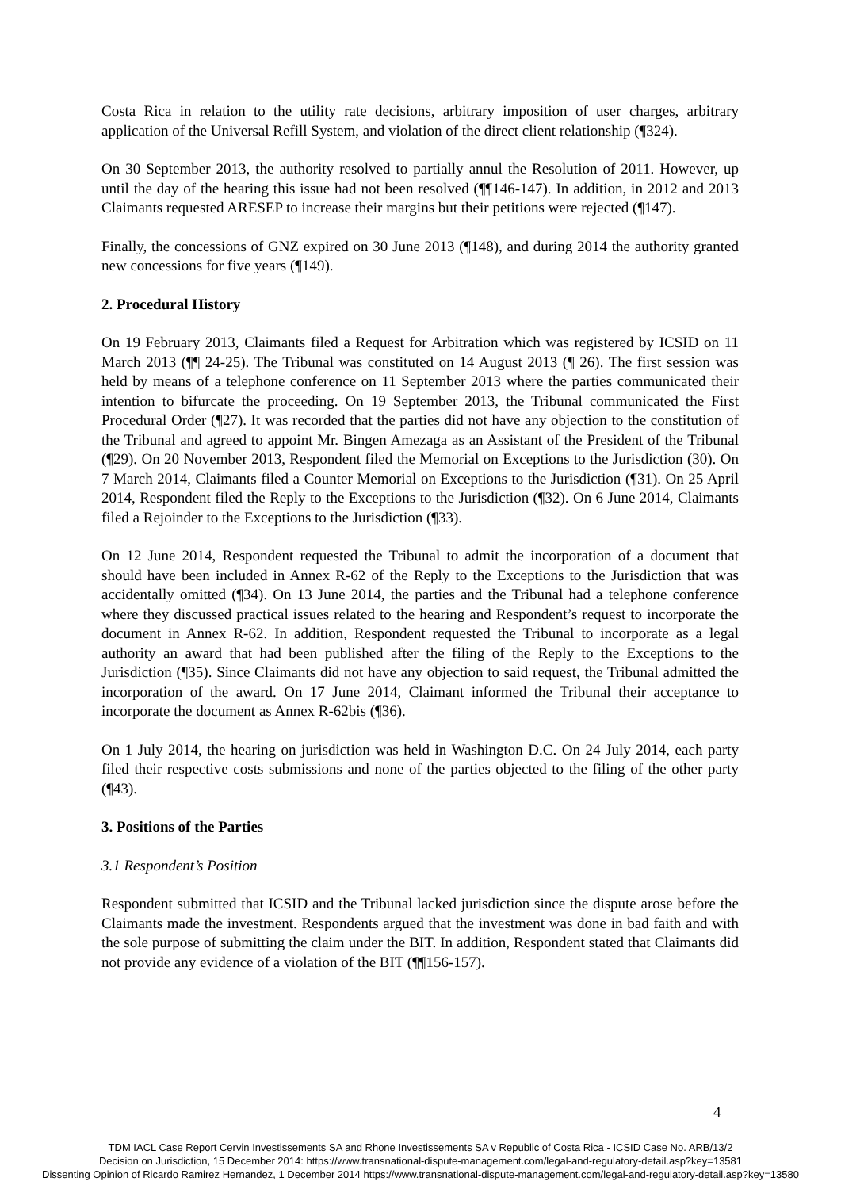Costa Rica in relation to the utility rate decisions, arbitrary imposition of user charges, arbitrary application of the Universal Refill System, and violation of the direct client relationship (¶324).
On 30 September 2013, the authority resolved to partially annul the Resolution of 2011. However, up until the day of the hearing this issue had not been resolved (¶¶146-147). In addition, in 2012 and 2013 Claimants requested ARESEP to increase their margins but their petitions were rejected (¶147).
Finally, the concessions of GNZ expired on 30 June 2013 (¶148), and during 2014 the authority granted new concessions for five years (¶149).
2. Procedural History
On 19 February 2013, Claimants filed a Request for Arbitration which was registered by ICSID on 11 March 2013 (¶¶ 24-25). The Tribunal was constituted on 14 August 2013 (¶ 26). The first session was held by means of a telephone conference on 11 September 2013 where the parties communicated their intention to bifurcate the proceeding. On 19 September 2013, the Tribunal communicated the First Procedural Order (¶27). It was recorded that the parties did not have any objection to the constitution of the Tribunal and agreed to appoint Mr. Bingen Amezaga as an Assistant of the President of the Tribunal (¶29). On 20 November 2013, Respondent filed the Memorial on Exceptions to the Jurisdiction (30). On 7 March 2014, Claimants filed a Counter Memorial on Exceptions to the Jurisdiction (¶31). On 25 April 2014, Respondent filed the Reply to the Exceptions to the Jurisdiction (¶32). On 6 June 2014, Claimants filed a Rejoinder to the Exceptions to the Jurisdiction (¶33).
On 12 June 2014, Respondent requested the Tribunal to admit the incorporation of a document that should have been included in Annex R-62 of the Reply to the Exceptions to the Jurisdiction that was accidentally omitted (¶34). On 13 June 2014, the parties and the Tribunal had a telephone conference where they discussed practical issues related to the hearing and Respondent’s request to incorporate the document in Annex R-62. In addition, Respondent requested the Tribunal to incorporate as a legal authority an award that had been published after the filing of the Reply to the Exceptions to the Jurisdiction (¶35). Since Claimants did not have any objection to said request, the Tribunal admitted the incorporation of the award. On 17 June 2014, Claimant informed the Tribunal their acceptance to incorporate the document as Annex R-62bis (¶36).
On 1 July 2014, the hearing on jurisdiction was held in Washington D.C. On 24 July 2014, each party filed their respective costs submissions and none of the parties objected to the filing of the other party (¶43).
3. Positions of the Parties
3.1 Respondent’s Position
Respondent submitted that ICSID and the Tribunal lacked jurisdiction since the dispute arose before the Claimants made the investment. Respondents argued that the investment was done in bad faith and with the sole purpose of submitting the claim under the BIT. In addition, Respondent stated that Claimants did not provide any evidence of a violation of the BIT (¶¶156-157).
4
TDM IACL Case Report Cervin Investissements SA and Rhone Investissements SA v Republic of Costa Rica - ICSID Case No. ARB/13/2
Decision on Jurisdiction, 15 December 2014: https://www.transnational-dispute-management.com/legal-and-regulatory-detail.asp?key=13581
Dissenting Opinion of Ricardo Ramirez Hernandez, 1 December 2014 https://www.transnational-dispute-management.com/legal-and-regulatory-detail.asp?key=13580